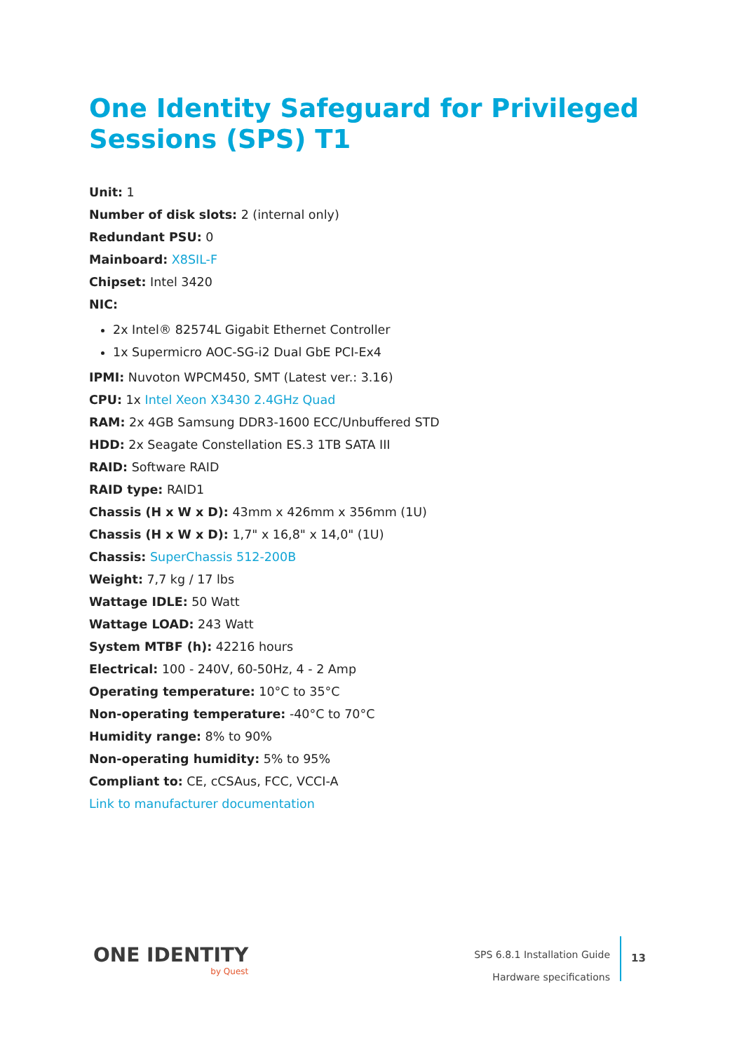One Identity Safeguard for Privileged Sessions (SPS) T1
Unit: 1
Number of disk slots: 2 (internal only)
Redundant PSU: 0
Mainboard: X8SIL-F
Chipset: Intel 3420
NIC:
2x Intel® 82574L Gigabit Ethernet Controller
1x Supermicro AOC-SG-i2 Dual GbE PCI-Ex4
IPMI: Nuvoton WPCM450, SMT (Latest ver.: 3.16)
CPU: 1x Intel Xeon X3430 2.4GHz Quad
RAM: 2x 4GB Samsung DDR3-1600 ECC/Unbuffered STD
HDD: 2x Seagate Constellation ES.3 1TB SATA III
RAID: Software RAID
RAID type: RAID1
Chassis (H x W x D): 43mm x 426mm x 356mm (1U)
Chassis (H x W x D): 1,7" x 16,8" x 14,0" (1U)
Chassis: SuperChassis 512-200B
Weight: 7,7 kg / 17 lbs
Wattage IDLE: 50 Watt
Wattage LOAD: 243 Watt
System MTBF (h): 42216 hours
Electrical: 100 - 240V, 60-50Hz, 4 - 2 Amp
Operating temperature: 10°C to 35°C
Non-operating temperature: -40°C to 70°C
Humidity range: 8% to 90%
Non-operating humidity: 5% to 95%
Compliant to: CE, cCSAus, FCC, VCCI-A
Link to manufacturer documentation
ONE IDENTITY
by Quest
SPS 6.8.1 Installation Guide
Hardware specifications
13